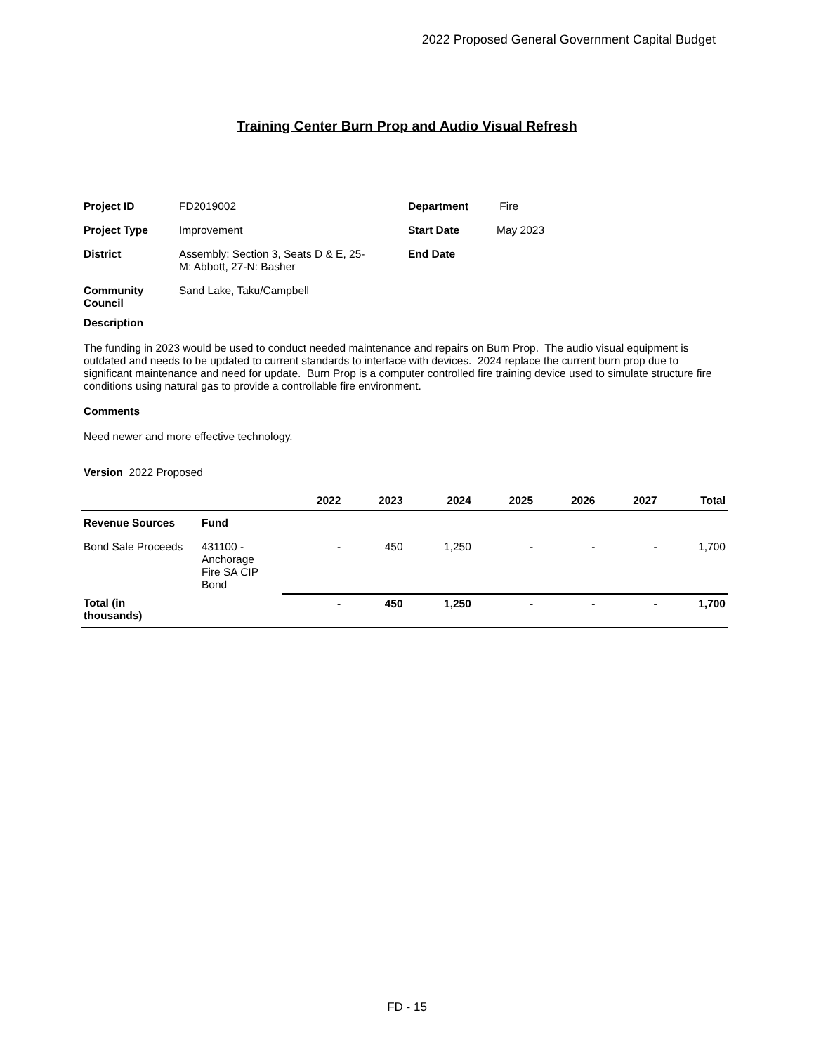2022 Proposed General Government Capital Budget
Training Center Burn Prop and Audio Visual Refresh
| Project ID | FD2019002 | Department | Fire |
| Project Type | Improvement | Start Date | May 2023 |
| District | Assembly: Section 3, Seats D & E, 25- M: Abbott, 27-N: Basher | End Date | |
| Community Council | Sand Lake, Taku/Campbell | | |
Description
The funding in 2023 would be used to conduct needed maintenance and repairs on Burn Prop. The audio visual equipment is outdated and needs to be updated to current standards to interface with devices. 2024 replace the current burn prop due to significant maintenance and need for update. Burn Prop is a computer controlled fire training device used to simulate structure fire conditions using natural gas to provide a controllable fire environment.
Comments
Need newer and more effective technology.
Version 2022 Proposed
| | | 2022 | 2023 | 2024 | 2025 | 2026 | 2027 | Total |
| --- | --- | --- | --- | --- | --- | --- | --- | --- |
| Revenue Sources | Fund | | | | | | | |
| Bond Sale Proceeds | 431100 - Anchorage Fire SA CIP Bond | - | 450 | 1,250 | - | - | - | 1,700 |
| Total (in thousands) | | - | 450 | 1,250 | - | - | - | 1,700 |
FD - 15